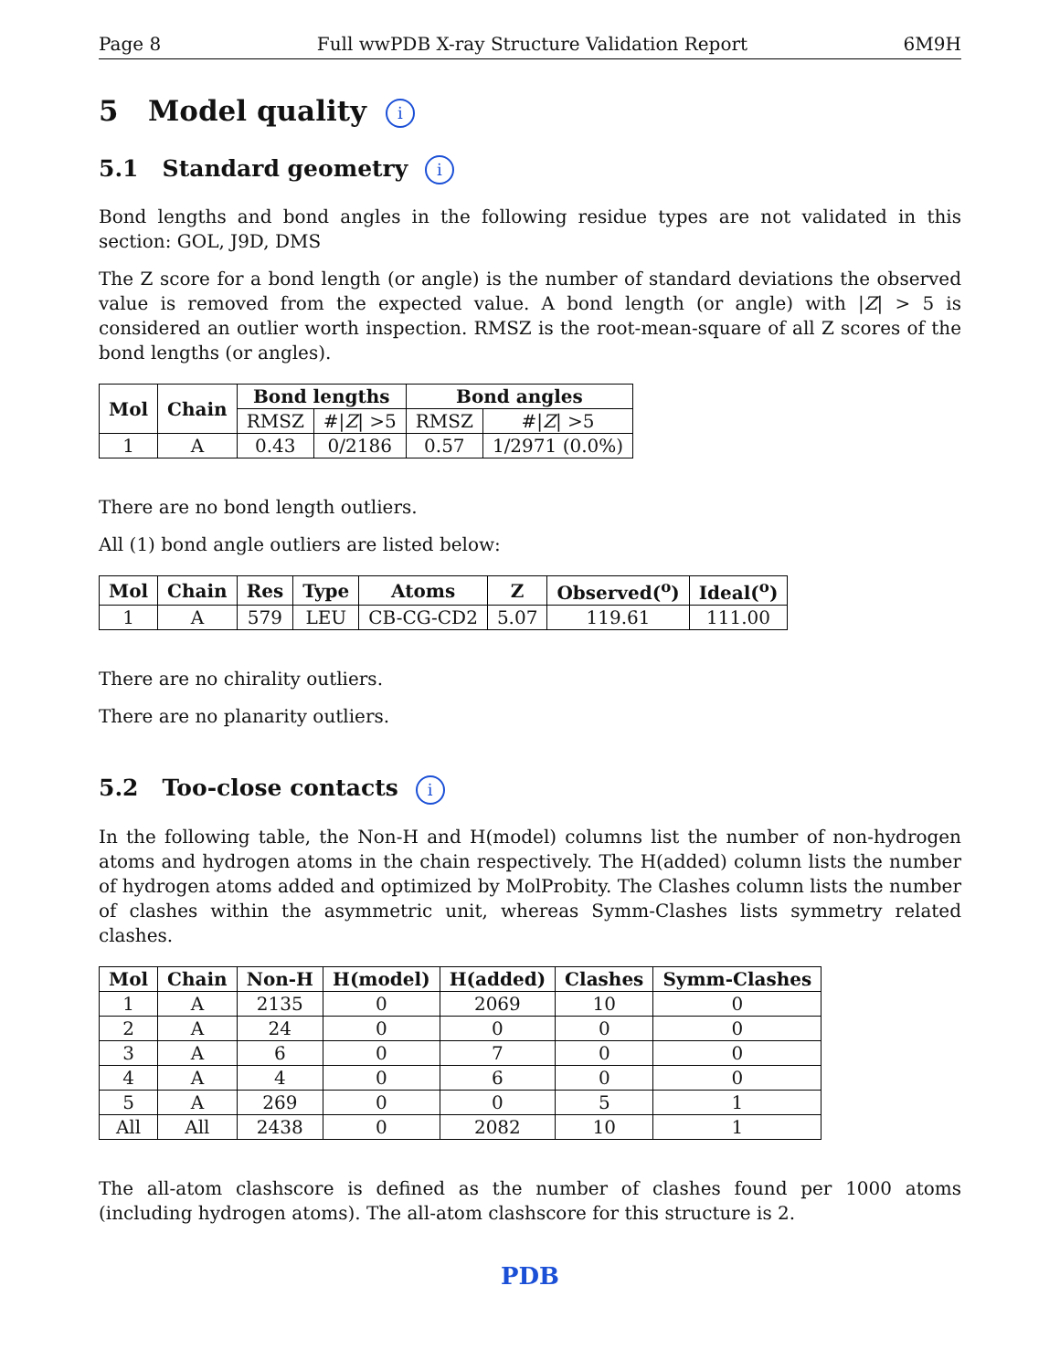Page 8 Full wwPDB X-ray Structure Validation Report 6M9H
5 Model quality i
5.1 Standard geometry i
Bond lengths and bond angles in the following residue types are not validated in this section: GOL, J9D, DMS
The Z score for a bond length (or angle) is the number of standard deviations the observed value is removed from the expected value. A bond length (or angle) with |Z| > 5 is considered an outlier worth inspection. RMSZ is the root-mean-square of all Z scores of the bond lengths (or angles).
| Mol | Chain | Bond lengths | | Bond angles | |
| --- | --- | --- | --- | --- | --- |
| | | RMSZ | #/ Z / >5 | RMSZ | #/ Z / >5 |
| 1 | A | 0.43 | 0/2186 | 0.57 | 1/2971 (0.0%) |
There are no bond length outliers.
All (1) bond angle outliers are listed below:
| Mol | Chain | Res | Type | Atoms | Z | Observed(<sup>o</sup>) | Ideal(<sup>o</sup>) |
| --- | --- | --- | --- | --- | --- | --- | --- |
| 1 | A | 579 | LEU | CB-CG-CD2 | 5.07 | 119.61 | 111.00 |
There are no chirality outliers.
There are no planarity outliers.
5.2 Too-close contacts i
In the following table, the Non-H and H(model) columns list the number of non-hydrogen atoms and hydrogen atoms in the chain respectively. The H(added) column lists the number of hydrogen atoms added and optimized by MolProbity. The Clashes column lists the number of clashes within the asymmetric unit, whereas Symm-Clashes lists symmetry related clashes.
| Mol | Chain | Non-H | H(model) | H(added) | Clashes | Symm-Clashes |
| --- | --- | --- | --- | --- | --- | --- |
| 1 | A | 2135 | 0 | 2069 | 10 | 0 |
| 2 | A | 24 | 0 | 0 | 0 | 0 |
| 3 | A | 6 | 0 | 7 | 0 | 0 |
| 4 | A | 4 | 0 | 6 | 0 | 0 |
| 5 | A | 269 | 0 | 0 | 5 | 1 |
| All | All | 2438 | 0 | 2082 | 10 | 1 |
The all-atom clashscore is defined as the number of clashes found per 1000 atoms (including hydrogen atoms). The all-atom clashscore for this structure is 2.
PDB